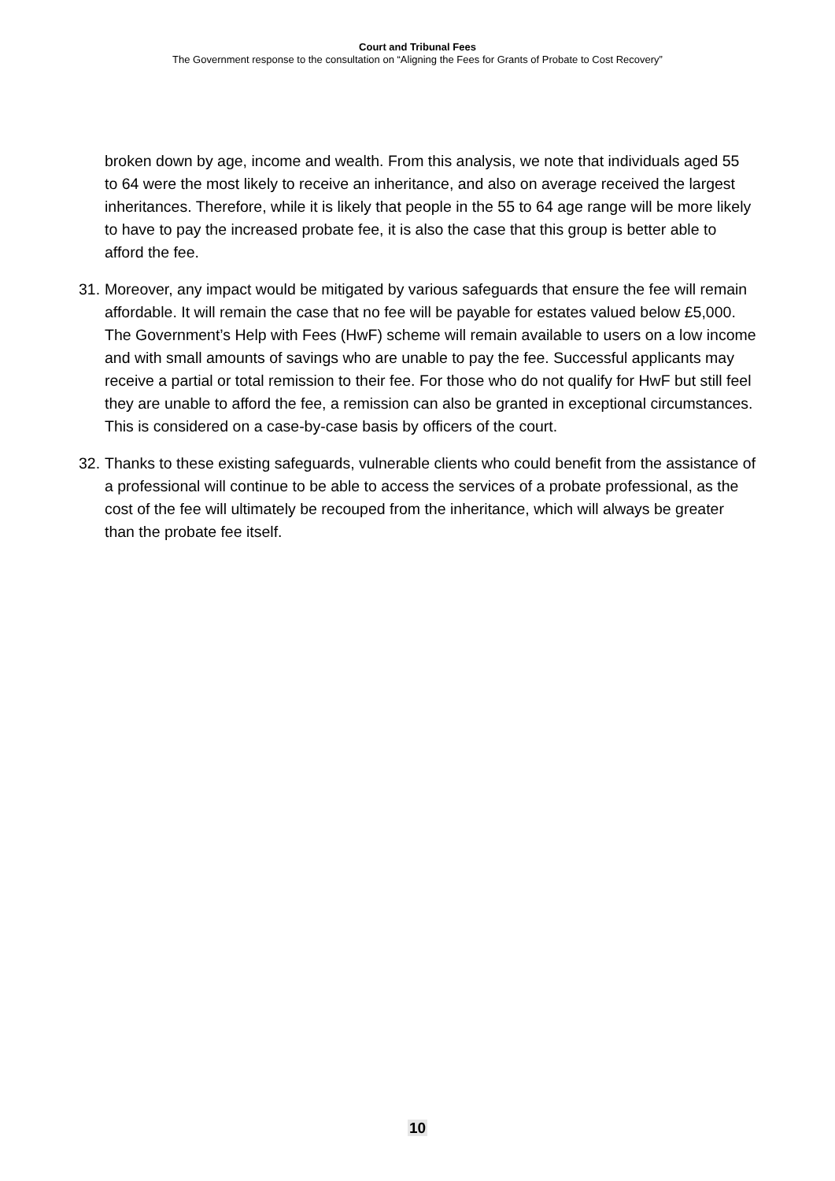Court and Tribunal Fees
The Government response to the consultation on “Aligning the Fees for Grants of Probate to Cost Recovery”
broken down by age, income and wealth. From this analysis, we note that individuals aged 55 to 64 were the most likely to receive an inheritance, and also on average received the largest inheritances. Therefore, while it is likely that people in the 55 to 64 age range will be more likely to have to pay the increased probate fee, it is also the case that this group is better able to afford the fee.
31. Moreover, any impact would be mitigated by various safeguards that ensure the fee will remain affordable. It will remain the case that no fee will be payable for estates valued below £5,000. The Government’s Help with Fees (HwF) scheme will remain available to users on a low income and with small amounts of savings who are unable to pay the fee. Successful applicants may receive a partial or total remission to their fee. For those who do not qualify for HwF but still feel they are unable to afford the fee, a remission can also be granted in exceptional circumstances. This is considered on a case-by-case basis by officers of the court.
32. Thanks to these existing safeguards, vulnerable clients who could benefit from the assistance of a professional will continue to be able to access the services of a probate professional, as the cost of the fee will ultimately be recouped from the inheritance, which will always be greater than the probate fee itself.
10